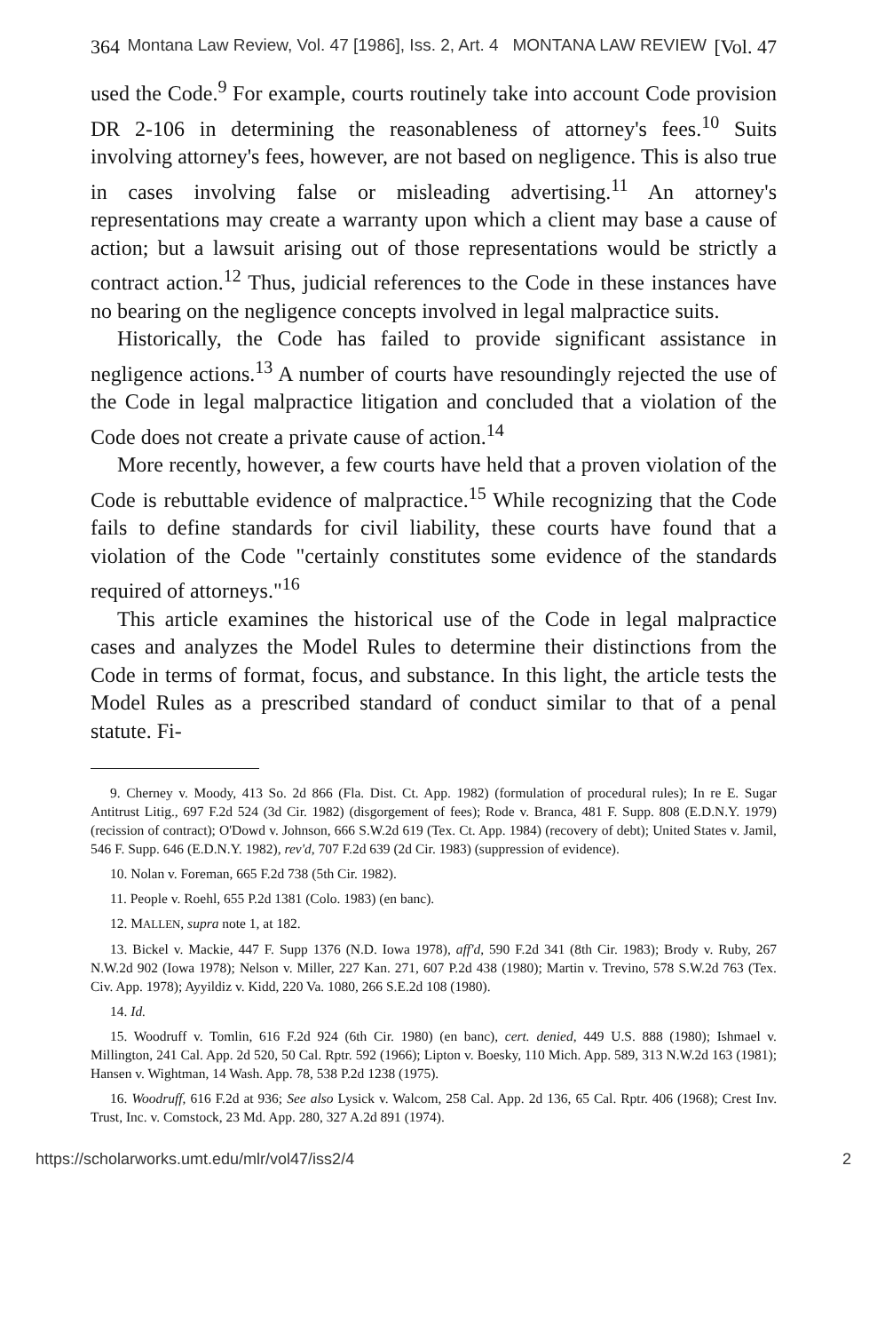364 Montana Law Review, Vol. 47 [1986], Iss. 2, Art. 4 MONTANA LAW REVIEW [Vol. 47
used the Code.<sup>9</sup> For example, courts routinely take into account Code provision DR 2-106 in determining the reasonableness of attorney's fees.<sup>10</sup> Suits involving attorney's fees, however, are not based on negligence. This is also true in cases involving false or misleading advertising.<sup>11</sup> An attorney's representations may create a warranty upon which a client may base a cause of action; but a lawsuit arising out of those representations would be strictly a contract action.<sup>12</sup> Thus, judicial references to the Code in these instances have no bearing on the negligence concepts involved in legal malpractice suits.
Historically, the Code has failed to provide significant assistance in negligence actions.<sup>13</sup> A number of courts have resoundingly rejected the use of the Code in legal malpractice litigation and concluded that a violation of the Code does not create a private cause of action.<sup>14</sup>
More recently, however, a few courts have held that a proven violation of the Code is rebuttable evidence of malpractice.<sup>15</sup> While recognizing that the Code fails to define standards for civil liability, these courts have found that a violation of the Code "certainly constitutes some evidence of the standards required of attorneys."<sup>16</sup>
This article examines the historical use of the Code in legal malpractice cases and analyzes the Model Rules to determine their distinctions from the Code in terms of format, focus, and substance. In this light, the article tests the Model Rules as a prescribed standard of conduct similar to that of a penal statute. Fi-
9. Cherney v. Moody, 413 So. 2d 866 (Fla. Dist. Ct. App. 1982) (formulation of procedural rules); In re E. Sugar Antitrust Litig., 697 F.2d 524 (3d Cir. 1982) (disgorgement of fees); Rode v. Branca, 481 F. Supp. 808 (E.D.N.Y. 1979) (recission of contract); O'Dowd v. Johnson, 666 S.W.2d 619 (Tex. Ct. App. 1984) (recovery of debt); United States v. Jamil, 546 F. Supp. 646 (E.D.N.Y. 1982), rev'd, 707 F.2d 639 (2d Cir. 1983) (suppression of evidence).
10. Nolan v. Foreman, 665 F.2d 738 (5th Cir. 1982).
11. People v. Roehl, 655 P.2d 1381 (Colo. 1983) (en banc).
12. MALLEN, supra note 1, at 182.
13. Bickel v. Mackie, 447 F. Supp 1376 (N.D. Iowa 1978), aff'd, 590 F.2d 341 (8th Cir. 1983); Brody v. Ruby, 267 N.W.2d 902 (Iowa 1978); Nelson v. Miller, 227 Kan. 271, 607 P.2d 438 (1980); Martin v. Trevino, 578 S.W.2d 763 (Tex. Civ. App. 1978); Ayyildiz v. Kidd, 220 Va. 1080, 266 S.E.2d 108 (1980).
14. Id.
15. Woodruff v. Tomlin, 616 F.2d 924 (6th Cir. 1980) (en banc), cert. denied, 449 U.S. 888 (1980); Ishmael v. Millington, 241 Cal. App. 2d 520, 50 Cal. Rptr. 592 (1966); Lipton v. Boesky, 110 Mich. App. 589, 313 N.W.2d 163 (1981); Hansen v. Wightman, 14 Wash. App. 78, 538 P.2d 1238 (1975).
16. Woodruff, 616 F.2d at 936; See also Lysick v. Walcom, 258 Cal. App. 2d 136, 65 Cal. Rptr. 406 (1968); Crest Inv. Trust, Inc. v. Comstock, 23 Md. App. 280, 327 A.2d 891 (1974).
https://scholarworks.umt.edu/mlr/vol47/iss2/4 2